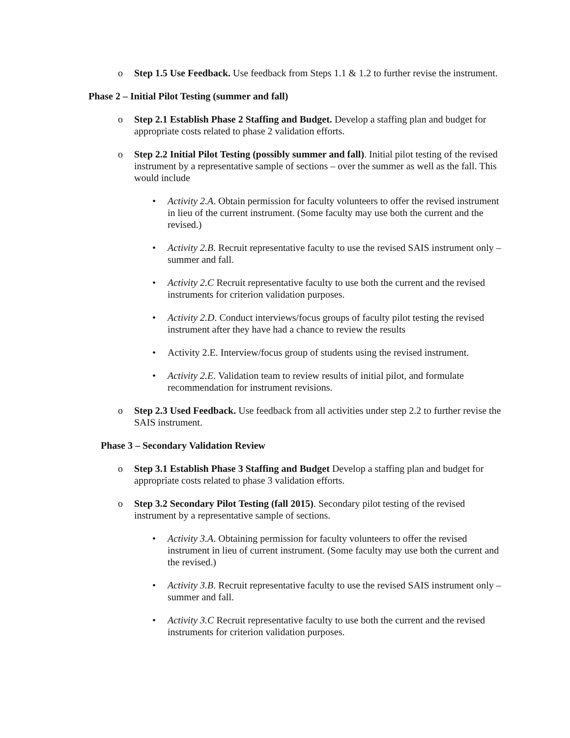o Step 1.5 Use Feedback. Use feedback from Steps 1.1 & 1.2 to further revise the instrument.
Phase 2 – Initial Pilot Testing (summer and fall)
o Step 2.1 Establish Phase 2 Staffing and Budget. Develop a staffing plan and budget for appropriate costs related to phase 2 validation efforts.
o Step 2.2 Initial Pilot Testing (possibly summer and fall). Initial pilot testing of the revised instrument by a representative sample of sections – over the summer as well as the fall. This would include
• Activity 2.A. Obtain permission for faculty volunteers to offer the revised instrument in lieu of the current instrument. (Some faculty may use both the current and the revised.)
• Activity 2.B. Recruit representative faculty to use the revised SAIS instrument only – summer and fall.
• Activity 2.C Recruit representative faculty to use both the current and the revised instruments for criterion validation purposes.
• Activity 2.D. Conduct interviews/focus groups of faculty pilot testing the revised instrument after they have had a chance to review the results
• Activity 2.E. Interview/focus group of students using the revised instrument.
• Activity 2.E. Validation team to review results of initial pilot, and formulate recommendation for instrument revisions.
o Step 2.3 Used Feedback. Use feedback from all activities under step 2.2 to further revise the SAIS instrument.
Phase 3 – Secondary Validation Review
o Step 3.1 Establish Phase 3 Staffing and Budget Develop a staffing plan and budget for appropriate costs related to phase 3 validation efforts.
o Step 3.2 Secondary Pilot Testing (fall 2015). Secondary pilot testing of the revised instrument by a representative sample of sections.
• Activity 3.A. Obtaining permission for faculty volunteers to offer the revised instrument in lieu of current instrument. (Some faculty may use both the current and the revised.)
• Activity 3.B. Recruit representative faculty to use the revised SAIS instrument only – summer and fall.
• Activity 3.C Recruit representative faculty to use both the current and the revised instruments for criterion validation purposes.